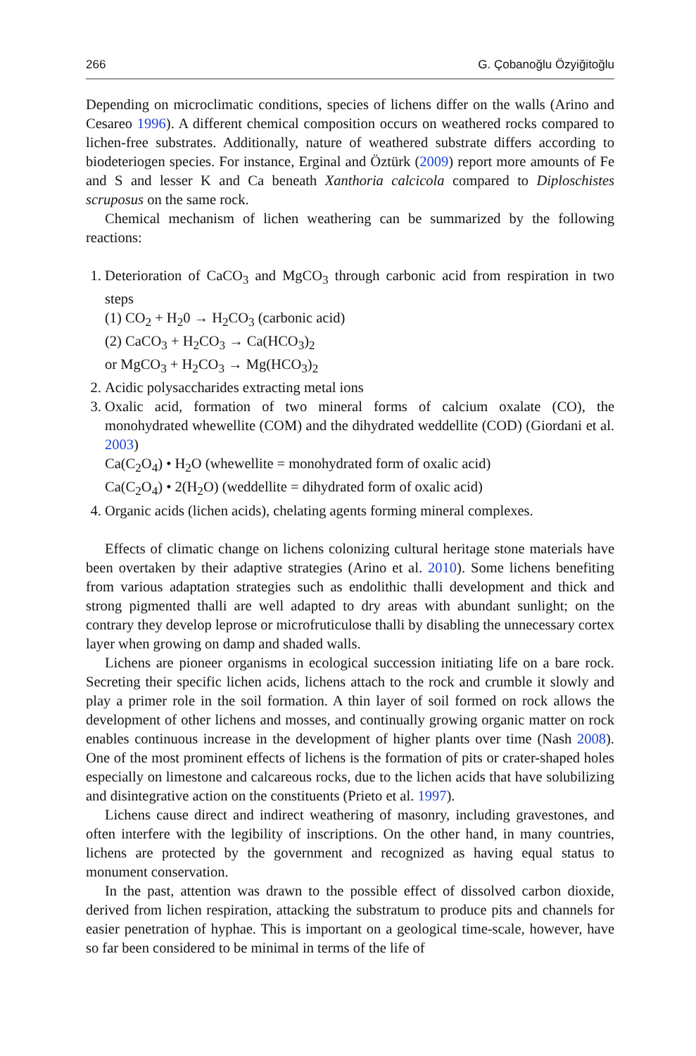266 G. Çobanoğlu Özyiğitoğlu
Depending on microclimatic conditions, species of lichens differ on the walls (Arino and Cesareo 1996). A different chemical composition occurs on weathered rocks compared to lichen-free substrates. Additionally, nature of weathered substrate differs according to biodeteriogen species. For instance, Erginal and Öztürk (2009) report more amounts of Fe and S and lesser K and Ca beneath Xanthoria calcicola compared to Diploschistes scruposus on the same rock.
Chemical mechanism of lichen weathering can be summarized by the following reactions:
1. Deterioration of CaCO<sub>3</sub> and MgCO<sub>3</sub> through carbonic acid from respiration in two steps
(1) CO<sub>2</sub> + H<sub>2</sub>0 → H<sub>2</sub>CO<sub>3</sub> (carbonic acid)
(2) CaCO<sub>3</sub> + H<sub>2</sub>CO<sub>3</sub> → Ca(HCO<sub>3</sub>)<sub>2</sub>
or MgCO<sub>3</sub> + H<sub>2</sub>CO<sub>3</sub> → Mg(HCO<sub>3</sub>)<sub>2</sub>
2. Acidic polysaccharides extracting metal ions
3. Oxalic acid, formation of two mineral forms of calcium oxalate (CO), the monohydrated whewellite (COM) and the dihydrated weddellite (COD) (Giordani et al. 2003)
Ca(C<sub>2</sub>O<sub>4</sub>) • H<sub>2</sub>O (whewellite = monohydrated form of oxalic acid)
Ca(C<sub>2</sub>O<sub>4</sub>) • 2(H<sub>2</sub>O) (weddellite = dihydrated form of oxalic acid)
4. Organic acids (lichen acids), chelating agents forming mineral complexes.
Effects of climatic change on lichens colonizing cultural heritage stone materials have been overtaken by their adaptive strategies (Arino et al. 2010). Some lichens benefiting from various adaptation strategies such as endolithic thalli development and thick and strong pigmented thalli are well adapted to dry areas with abundant sunlight; on the contrary they develop leprose or microfruticulose thalli by disabling the unnecessary cortex layer when growing on damp and shaded walls.
Lichens are pioneer organisms in ecological succession initiating life on a bare rock. Secreting their specific lichen acids, lichens attach to the rock and crumble it slowly and play a primer role in the soil formation. A thin layer of soil formed on rock allows the development of other lichens and mosses, and continually growing organic matter on rock enables continuous increase in the development of higher plants over time (Nash 2008). One of the most prominent effects of lichens is the formation of pits or crater-shaped holes especially on limestone and calcareous rocks, due to the lichen acids that have solubilizing and disintegrative action on the constituents (Prieto et al. 1997).
Lichens cause direct and indirect weathering of masonry, including gravestones, and often interfere with the legibility of inscriptions. On the other hand, in many countries, lichens are protected by the government and recognized as having equal status to monument conservation.
In the past, attention was drawn to the possible effect of dissolved carbon dioxide, derived from lichen respiration, attacking the substratum to produce pits and channels for easier penetration of hyphae. This is important on a geological time-scale, however, have so far been considered to be minimal in terms of the life of